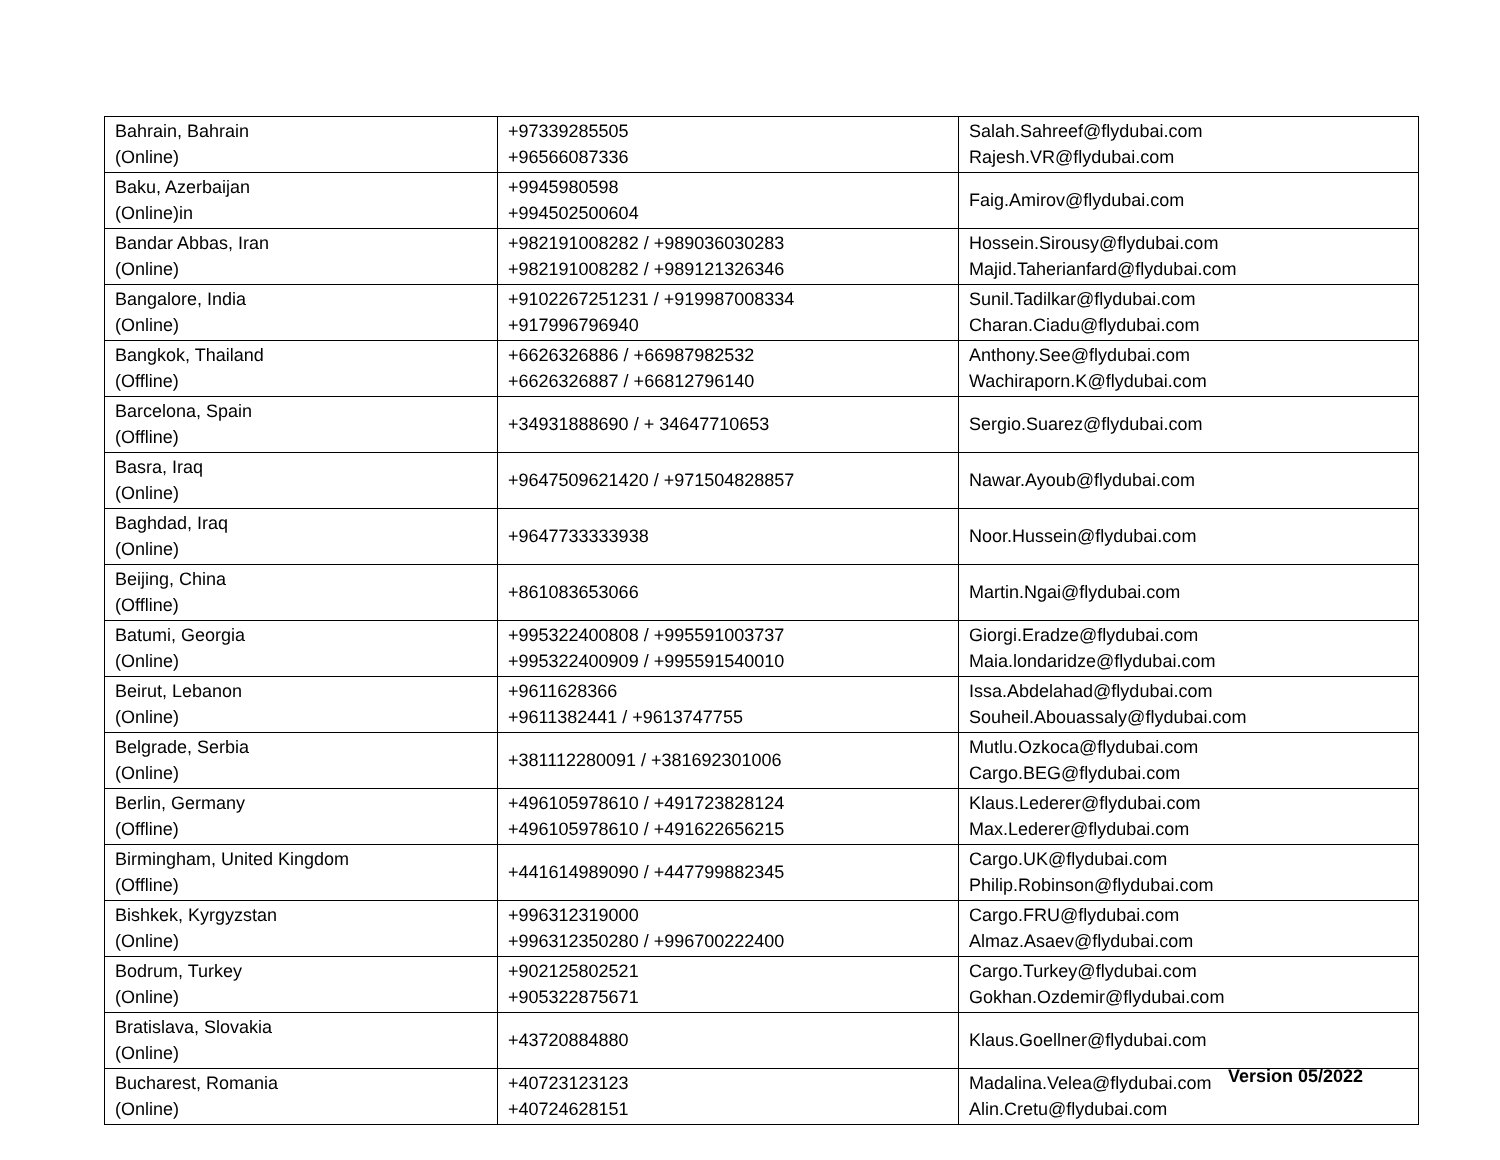| Bahrain, Bahrain (Online) | +97339285505 +96566087336 | Salah.Sahreef@flydubai.com Rajesh.VR@flydubai.com |
| Baku, Azerbaijan (Online)in | +9945980598 +994502500604 | Faig.Amirov@flydubai.com |
| Bandar Abbas, Iran (Online) | +982191008282 / +989036030283 +982191008282 / +989121326346 | Hossein.Sirousy@flydubai.com Majid.Taherianfard@flydubai.com |
| Bangalore, India (Online) | +9102267251231 / +919987008334 +917996796940 | Sunil.Tadilkar@flydubai.com Charan.Ciadu@flydubai.com |
| Bangkok, Thailand (Offline) | +6626326886 / +66987982532 +6626326887 / +66812796140 | Anthony.See@flydubai.com Wachiraporn.K@flydubai.com |
| Barcelona, Spain (Offline) | +34931888690 / + 34647710653 | Sergio.Suarez@flydubai.com |
| Basra, Iraq (Online) | +9647509621420 / +971504828857 | Nawar.Ayoub@flydubai.com |
| Baghdad, Iraq (Online) | +9647733333938 | Noor.Hussein@flydubai.com |
| Beijing, China (Offline) | +861083653066 | Martin.Ngai@flydubai.com |
| Batumi, Georgia (Online) | +995322400808 / +995591003737 +995322400909 / +995591540010 | Giorgi.Eradze@flydubai.com Maia.londaridze@flydubai.com |
| Beirut, Lebanon (Online) | +9611628366 +9611382441 / +9613747755 | Issa.Abdelahad@flydubai.com Souheil.Abouassaly@flydubai.com |
| Belgrade, Serbia (Online) | +381112280091 / +381692301006 | Mutlu.Ozkoca@flydubai.com Cargo.BEG@flydubai.com |
| Berlin, Germany (Offline) | +496105978610 / +491723828124 +496105978610 / +491622656215 | Klaus.Lederer@flydubai.com Max.Lederer@flydubai.com |
| Birmingham, United Kingdom (Offline) | +441614989090 / +447799882345 | Cargo.UK@flydubai.com Philip.Robinson@flydubai.com |
| Bishkek, Kyrgyzstan (Online) | +996312319000 +996312350280 / +996700222400 | Cargo.FRU@flydubai.com Almaz.Asaev@flydubai.com |
| Bodrum, Turkey (Online) | +902125802521 +905322875671 | Cargo.Turkey@flydubai.com Gokhan.Ozdemir@flydubai.com |
| Bratislava, Slovakia (Online) | +43720884880 | Klaus.Goellner@flydubai.com |
| Bucharest, Romania (Online) | +40723123123 +40724628151 | Madalina.Velea@flydubai.com Alin.Cretu@flydubai.com |
Version 05/2022